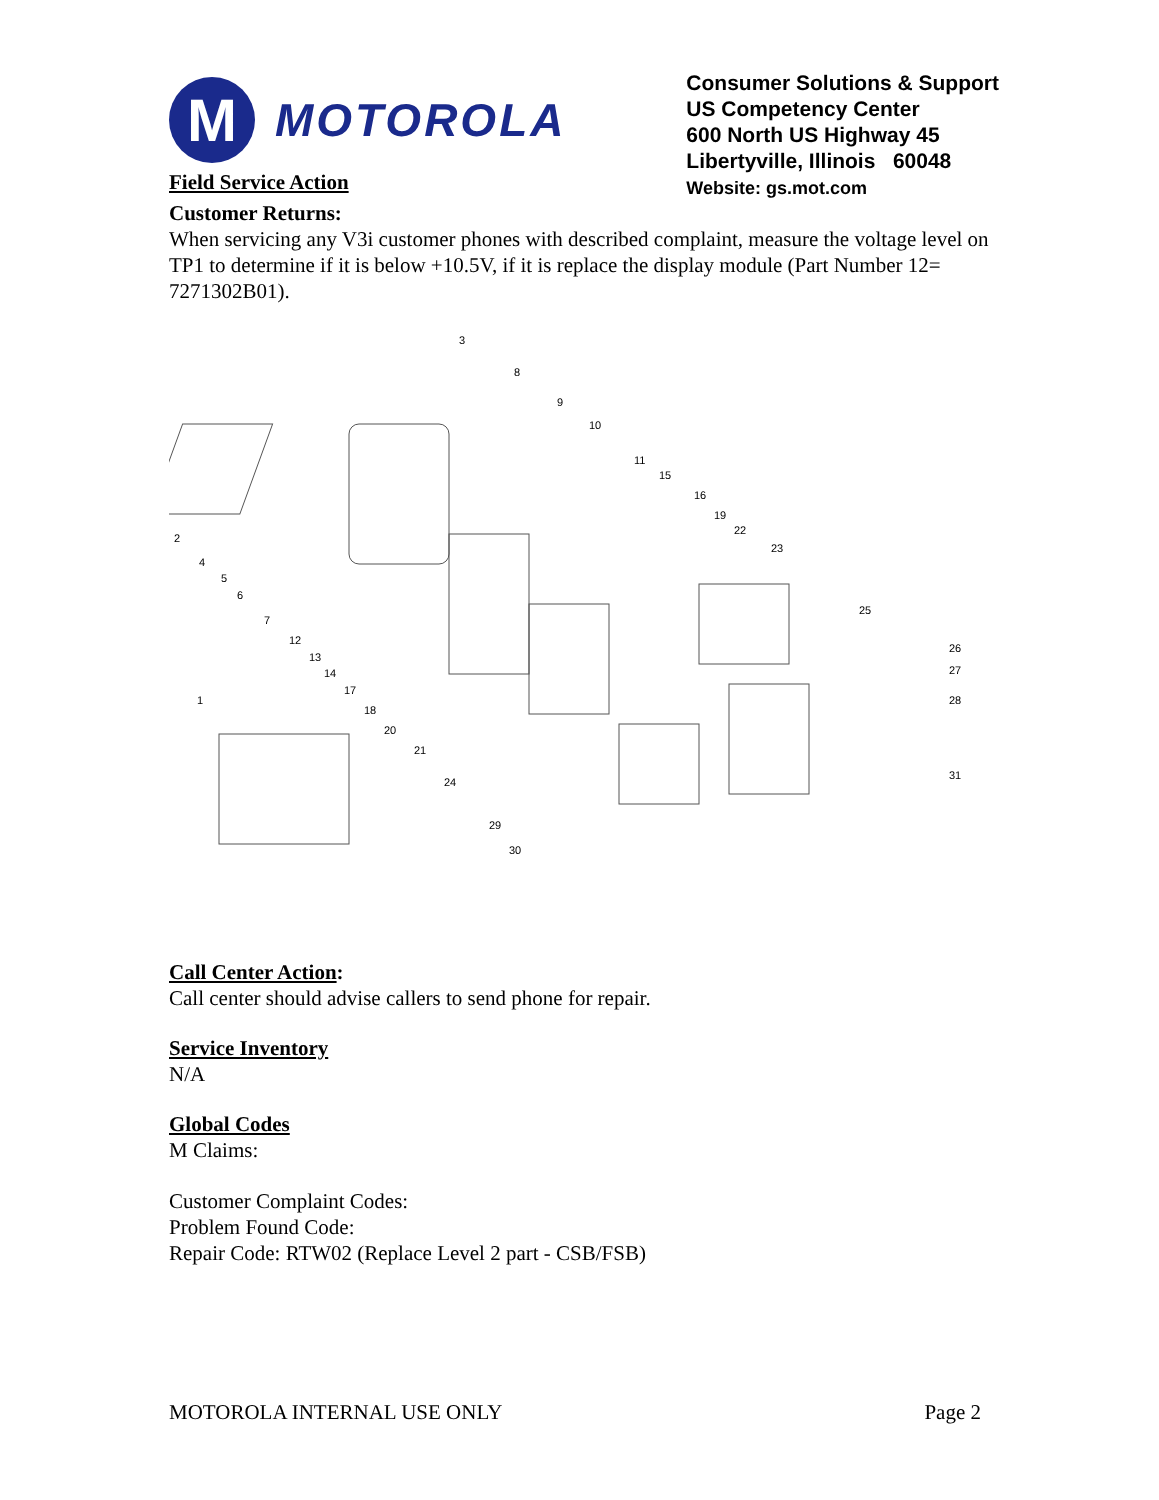M
MOTOROLA
Field Service Action
Consumer Solutions & Support
US Competency Center
600 North US Highway 45
Libertyville, Illinois 60048
Website: gs.mot.com
Customer Returns:
When servicing any V3i customer phones with described complaint, measure the voltage level on TP1 to determine if it is below +10.5V, if it is replace the display module (Part Number 12= 7271302B01).
3
8
9
10
11
15
16
19
22
23
25
26
27
28
31
2
4
5
6
7
12
13
14
17
18
20
21
24
29
30
1
Call Center Action:
Call center should advise callers to send phone for repair.
Service Inventory
N/A
Global Codes
M Claims:
Customer Complaint Codes:
Problem Found Code:
Repair Code: RTW02 (Replace Level 2 part - CSB/FSB)
MOTOROLA INTERNAL USE ONLY Page 2